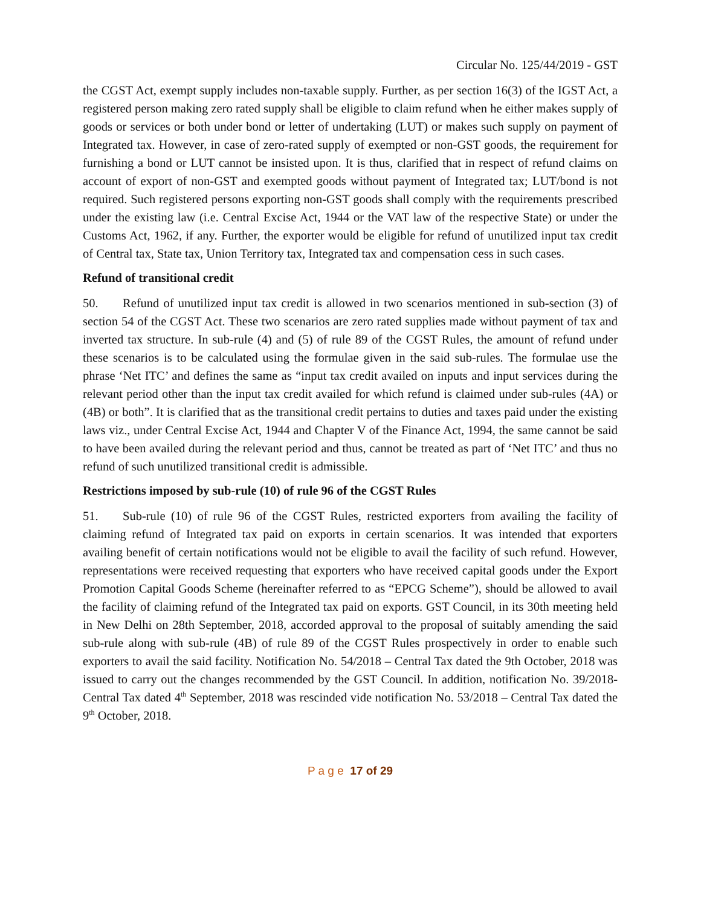Circular No. 125/44/2019 - GST
the CGST Act, exempt supply includes non-taxable supply. Further, as per section 16(3) of the IGST Act, a registered person making zero rated supply shall be eligible to claim refund when he either makes supply of goods or services or both under bond or letter of undertaking (LUT) or makes such supply on payment of Integrated tax. However, in case of zero-rated supply of exempted or non-GST goods, the requirement for furnishing a bond or LUT cannot be insisted upon. It is thus, clarified that in respect of refund claims on account of export of non-GST and exempted goods without payment of Integrated tax; LUT/bond is not required. Such registered persons exporting non-GST goods shall comply with the requirements prescribed under the existing law (i.e. Central Excise Act, 1944 or the VAT law of the respective State) or under the Customs Act, 1962, if any. Further, the exporter would be eligible for refund of unutilized input tax credit of Central tax, State tax, Union Territory tax, Integrated tax and compensation cess in such cases.
Refund of transitional credit
50. Refund of unutilized input tax credit is allowed in two scenarios mentioned in sub-section (3) of section 54 of the CGST Act. These two scenarios are zero rated supplies made without payment of tax and inverted tax structure. In sub-rule (4) and (5) of rule 89 of the CGST Rules, the amount of refund under these scenarios is to be calculated using the formulae given in the said sub-rules. The formulae use the phrase ‘Net ITC’ and defines the same as “input tax credit availed on inputs and input services during the relevant period other than the input tax credit availed for which refund is claimed under sub-rules (4A) or (4B) or both”. It is clarified that as the transitional credit pertains to duties and taxes paid under the existing laws viz., under Central Excise Act, 1944 and Chapter V of the Finance Act, 1994, the same cannot be said to have been availed during the relevant period and thus, cannot be treated as part of ‘Net ITC’ and thus no refund of such unutilized transitional credit is admissible.
Restrictions imposed by sub-rule (10) of rule 96 of the CGST Rules
51. Sub-rule (10) of rule 96 of the CGST Rules, restricted exporters from availing the facility of claiming refund of Integrated tax paid on exports in certain scenarios. It was intended that exporters availing benefit of certain notifications would not be eligible to avail the facility of such refund. However, representations were received requesting that exporters who have received capital goods under the Export Promotion Capital Goods Scheme (hereinafter referred to as “EPCG Scheme”), should be allowed to avail the facility of claiming refund of the Integrated tax paid on exports. GST Council, in its 30th meeting held in New Delhi on 28th September, 2018, accorded approval to the proposal of suitably amending the said sub-rule along with sub-rule (4B) of rule 89 of the CGST Rules prospectively in order to enable such exporters to avail the said facility. Notification No. 54/2018 – Central Tax dated the 9th October, 2018 was issued to carry out the changes recommended by the GST Council. In addition, notification No. 39/2018- Central Tax dated 4<sup>th</sup> September, 2018 was rescinded vide notification No. 53/2018 – Central Tax dated the 9<sup>th</sup> October, 2018.
P a g e 17 of 29